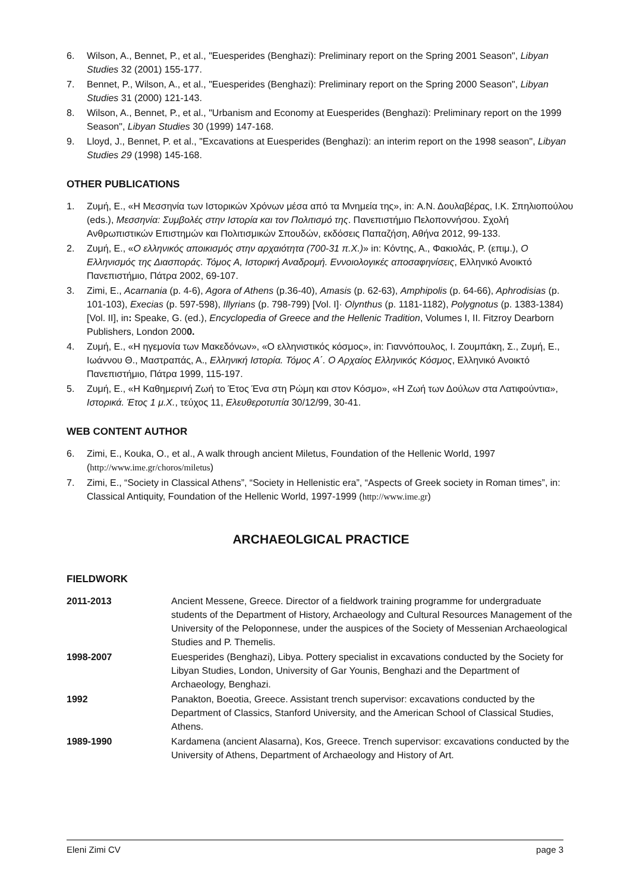6. Wilson, A., Bennet, P., et al., "Euesperides (Benghazi): Preliminary report on the Spring 2001 Season", Libyan Studies 32 (2001) 155-177.
7. Bennet, P., Wilson, A., et al., "Euesperides (Benghazi): Preliminary report on the Spring 2000 Season", Libyan Studies 31 (2000) 121-143.
8. Wilson, A., Bennet, P., et al., "Urbanism and Economy at Euesperides (Benghazi): Preliminary report on the 1999 Season", Libyan Studies 30 (1999) 147-168.
9. Lloyd, J., Bennet, P. et al., "Excavations at Euesperides (Benghazi): an interim report on the 1998 season", Libyan Studies 29 (1998) 145-168.
OTHER PUBLICATIONS
1. Ζυμή, Ε., «Η Μεσσηνία των Ιστορικών Χρόνων μέσα από τα Μνημεία της», in: Α.Ν. Δουλαβέρας, Ι.Κ. Σπηλιοπούλου (eds.), Μεσσηνία: Συμβολές στην Ιστορία και τον Πολιτισμό της. Πανεπιστήμιο Πελοποννήσου. Σχολή Ανθρωπιστικών Επιστημών και Πολιτισμικών Σπουδών, εκδόσεις Παπαζήση, Αθήνα 2012, 99-133.
2. Ζυμή, Ε., «Ο ελληνικός αποικισμός στην αρχαιότητα (700-31 π.Χ.)» in: Κόντης, Α., Φακιολάς, Ρ. (επιμ.), Ο Ελληνισμός της Διασποράς. Τόμος Α, Ιστορική Αναδρομή. Εννοιολογικές αποσαφηνίσεις, Ελληνικό Ανοικτό Πανεπιστήμιο, Πάτρα 2002, 69-107.
3. Zimi, E., Acarnania (p. 4-6), Agora of Athens (p.36-40), Amasis (p. 62-63), Amphipolis (p. 64-66), Aphrodisias (p. 101-103), Execias (p. 597-598), Illyrians (p. 798-799) [Vol. I]· Olynthus (p. 1181-1182), Polygnotus (p. 1383-1384) [Vol. II], in: Speake, G. (ed.), Encyclopedia of Greece and the Hellenic Tradition, Volumes I, II. Fitzroy Dearborn Publishers, London 2000.
4. Ζυμή, Ε., «Η ηγεμονία των Μακεδόνων», «Ο ελληνιστικός κόσμος», in: Γιαννόπουλος, Ι. Ζουμπάκη, Σ., Ζυμή, Ε., Ιωάννου Θ., Μαστραπάς, Α., Ελληνική Ιστορία. Τόμος Α΄. Ο Αρχαίος Ελληνικός Κόσμος, Ελληνικό Ανοικτό Πανεπιστήμιο, Πάτρα 1999, 115-197.
5. Ζυμή, Ε., «Η Καθημερινή Ζωή το Έτος Ένα στη Ρώμη και στον Κόσμο», «Η Ζωή των Δούλων στα Λατιφούντια», Ιστορικά. Έτος 1 μ.Χ., τεύχος 11, Ελευθεροτυπία 30/12/99, 30-41.
WEB CONTENT AUTHOR
6. Zimi, E., Kouka, O., et al., A walk through ancient Miletus, Foundation of the Hellenic World, 1997 (http://www.ime.gr/choros/miletus)
7. Zimi, E., “Society in Classical Athens”, “Society in Hellenistic era”, “Aspects of Greek society in Roman times”, in: Classical Antiquity, Foundation of the Hellenic World, 1997-1999 (http://www.ime.gr)
ARCHAEOLGICAL PRACTICE
FIELDWORK
| 2011-2013 | Ancient Messene, Greece. Director of a fieldwork training programme for undergraduate students of the Department of History, Archaeology and Cultural Resources Management of the University of the Peloponnese, under the auspices of the Society of Messenian Archaeological Studies and P. Themelis. |
| 1998-2007 | Euesperides (Benghazi), Libya. Pottery specialist in excavations conducted by the Society for Libyan Studies, London, University of Gar Younis, Benghazi and the Department of Archaeology, Benghazi. |
| 1992 | Panakton, Boeotia, Greece. Assistant trench supervisor: excavations conducted by the Department of Classics, Stanford University, and the American School of Classical Studies, Athens. |
| 1989-1990 | Kardamena (ancient Alasarna), Kos, Greece. Trench supervisor: excavations conducted by the University of Athens, Department of Archaeology and History of Art. |
Eleni Zimi CV page 3